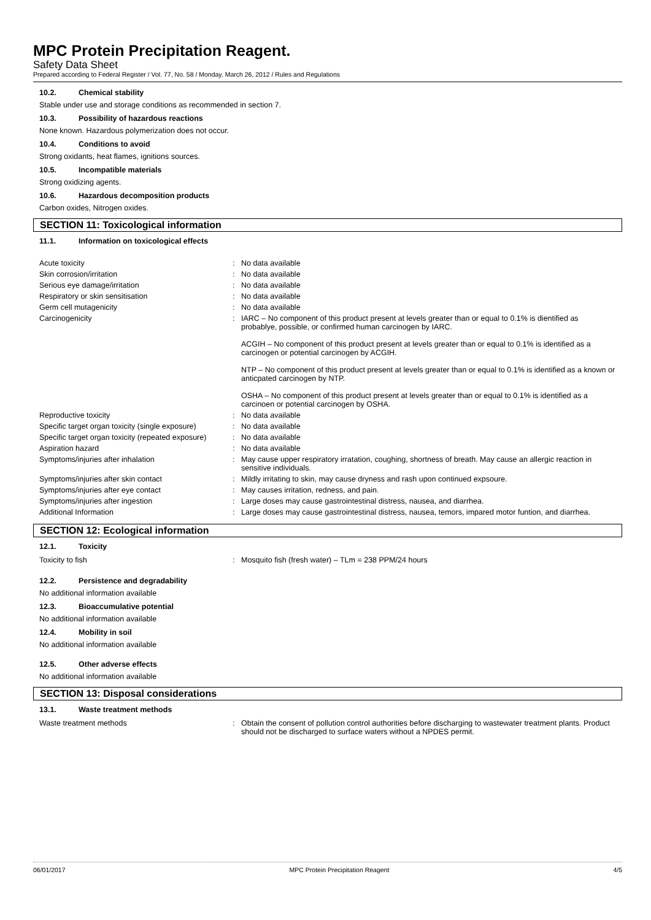MPC Protein Precipitation Reagent.
Safety Data Sheet
Prepared according to Federal Register / Vol. 77, No. 58 / Monday, March 26, 2012 / Rules and Regulations
10.2. Chemical stability
Stable under use and storage conditions as recommended in section 7.
10.3. Possibility of hazardous reactions
None known. Hazardous polymerization does not occur.
10.4. Conditions to avoid
Strong oxidants, heat flames, ignitions sources.
10.5. Incompatible materials
Strong oxidizing agents.
10.6. Hazardous decomposition products
Carbon oxides, Nitrogen oxides.
SECTION 11: Toxicological information
11.1. Information on toxicological effects
| Acute toxicity | : | No data available |
| Skin corrosion/irritation | : | No data available |
| Serious eye damage/irritation | : | No data available |
| Respiratory or skin sensitisation | : | No data available |
| Germ cell mutagenicity | : | No data available |
| Carcinogenicity | : | IARC – No component of this product present at levels greater than or equal to 0.1% is dientified as probablye, possible, or confirmed human carcinogen by IARC. ACGIH – No component of this product present at levels greater than or equal to 0.1% is identified as a carcinogen or potential carcinogen by ACGIH. NTP – No component of this product present at levels greater than or equal to 0.1% is identified as a known or anticpated carcinogen by NTP. OSHA – No component of this product present at levels greater than or equal to 0.1% is identified as a carcinoen or potential carcinogen by OSHA. |
| Reproductive toxicity | : | No data available |
| Specific target organ toxicity (single exposure) | : | No data available |
| Specific target organ toxicity (repeated exposure) | : | No data available |
| Aspiration hazard | : | No data available |
| Symptoms/injuries after inhalation | : | May cause upper respiratory irratation, coughing, shortness of breath. May cause an allergic reaction in sensitive individuals. |
| Symptoms/injuries after skin contact | : | Mildly irritating to skin, may cause dryness and rash upon continued expsoure. |
| Symptoms/injuries after eye contact | : | May causes irritation, redness, and pain. |
| Symptoms/injuries after ingestion | : | Large doses may cause gastrointestinal distress, nausea, and diarrhea. |
| Additional Information | : | Large doses may cause gastrointestinal distress, nausea, temors, impared motor funtion, and diarrhea. |
SECTION 12: Ecological information
12.1. Toxicity
| Toxicity to fish | : | Mosquito fish (fresh water) – TLm = 238 PPM/24 hours |
12.2. Persistence and degradability
No additional information available
12.3. Bioaccumulative potential
No additional information available
12.4. Mobility in soil
No additional information available
12.5. Other adverse effects
No additional information available
SECTION 13: Disposal considerations
13.1. Waste treatment methods
| Waste treatment methods | : | Obtain the consent of pollution control authorities before discharging to wastewater treatment plants. Product should not be discharged to surface waters without a NPDES permit. |
06/01/2017 MPC Protein Precipitation Reagent 4/5